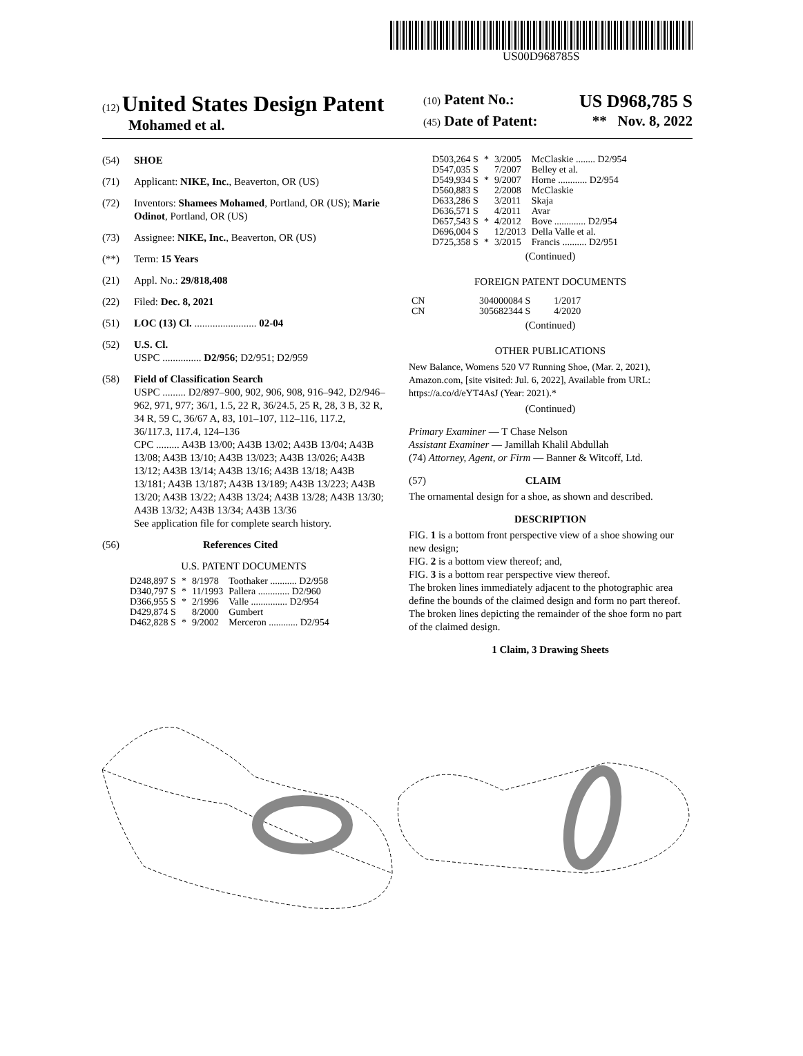US00D968785S
(12) United States Design Patent
Mohamed et al.
(10) Patent No.: US D968,785 S
(45) Date of Patent: ** Nov. 8, 2022
(54) SHOE
(71) Applicant: NIKE, Inc., Beaverton, OR (US)
(72) Inventors: Shamees Mohamed, Portland, OR (US); Marie Odinot, Portland, OR (US)
(73) Assignee: NIKE, Inc., Beaverton, OR (US)
(**) Term: 15 Years
(21) Appl. No.: 29/818,408
(22) Filed: Dec. 8, 2021
(51) LOC (13) Cl. ........................ 02-04
(52) U.S. Cl.
USPC ............... D2/956; D2/951; D2/959
(58) Field of Classification Search
USPC ......... D2/897–900, 902, 906, 908, 916–942, D2/946–962, 971, 977; 36/1, 1.5, 22 R, 36/24.5, 25 R, 28, 3 B, 32 R, 34 R, 59 C, 36/67 A, 83, 101–107, 112–116, 117.2, 36/117.3, 117.4, 124–136
CPC ......... A43B 13/00; A43B 13/02; A43B 13/04; A43B 13/08; A43B 13/10; A43B 13/023; A43B 13/026; A43B 13/12; A43B 13/14; A43B 13/16; A43B 13/18; A43B 13/181; A43B 13/187; A43B 13/189; A43B 13/223; A43B 13/20; A43B 13/22; A43B 13/24; A43B 13/28; A43B 13/30; A43B 13/32; A43B 13/34; A43B 13/36
See application file for complete search history.
(56) References Cited
U.S. PATENT DOCUMENTS
| D248,897 S | * | 8/1978 | Toothaker ........... D2/958 |
| D340,797 S | * | 11/1993 | Pallera ............. D2/960 |
| D366,955 S | * | 2/1996 | Valle ............... D2/954 |
| D429,874 S | | 8/2000 | Gumbert |
| D462,828 S | * | 9/2002 | Merceron ............ D2/954 |
| D503,264 S | * | 3/2005 | McClaskie ........ D2/954 |
| D547,035 S | | 7/2007 | Belley et al. |
| D549,934 S | * | 9/2007 | Horne ............ D2/954 |
| D560,883 S | | 2/2008 | McClaskie |
| D633,286 S | | 3/2011 | Skaja |
| D636,571 S | | 4/2011 | Avar |
| D657,543 S | * | 4/2012 | Bove ............. D2/954 |
| D696,004 S | | 12/2013 | Della Valle et al. |
| D725,358 S | * | 3/2015 | Francis .......... D2/951 |
(Continued)
FOREIGN PATENT DOCUMENTS
| CN | 304000084 S | 1/2017 |
| CN | 305682344 S | 4/2020 |
(Continued)
OTHER PUBLICATIONS
New Balance, Womens 520 V7 Running Shoe, (Mar. 2, 2021), Amazon.com, [site visited: Jul. 6, 2022], Available from URL: https://a.co/d/eYT4AsJ (Year: 2021).*
(Continued)
Primary Examiner — T Chase Nelson
Assistant Examiner — Jamillah Khalil Abdullah
(74) Attorney, Agent, or Firm — Banner & Witcoff, Ltd.
(57) CLAIM
The ornamental design for a shoe, as shown and described.
DESCRIPTION
FIG. 1 is a bottom front perspective view of a shoe showing our new design;
FIG. 2 is a bottom view thereof; and,
FIG. 3 is a bottom rear perspective view thereof.
The broken lines immediately adjacent to the photographic area define the bounds of the claimed design and form no part thereof. The broken lines depicting the remainder of the shoe form no part of the claimed design.
1 Claim, 3 Drawing Sheets